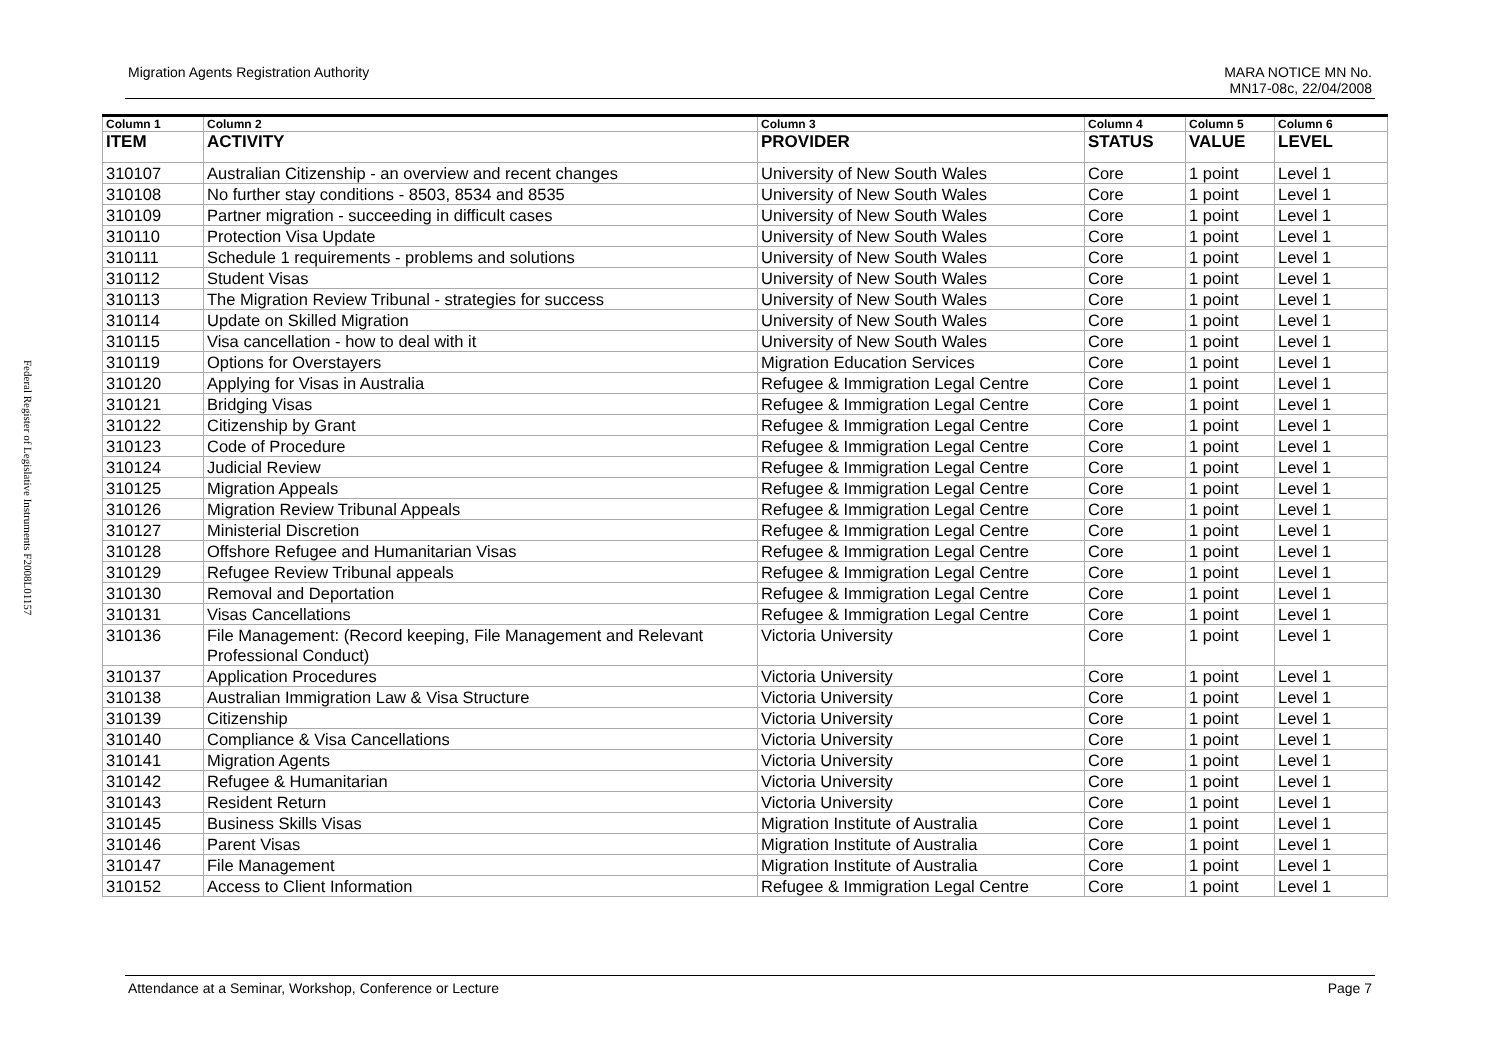Federal Register of Legislative Instruments F2008L01157
Migration Agents Registration Authority
MARA NOTICE MN No.
MN17-08c, 22/04/2008
| Column 1 | Column 2 | Column 3 | Column 4 | Column 5 | Column 6 |
| --- | --- | --- | --- | --- | --- |
| ITEM | ACTIVITY | PROVIDER | STATUS | VALUE | LEVEL |
| 310107 | Australian Citizenship - an overview and recent changes | University of New South Wales | Core | 1 point | Level 1 |
| 310108 | No further stay conditions - 8503, 8534 and 8535 | University of New South Wales | Core | 1 point | Level 1 |
| 310109 | Partner migration - succeeding in difficult cases | University of New South Wales | Core | 1 point | Level 1 |
| 310110 | Protection Visa Update | University of New South Wales | Core | 1 point | Level 1 |
| 310111 | Schedule 1 requirements - problems and solutions | University of New South Wales | Core | 1 point | Level 1 |
| 310112 | Student Visas | University of New South Wales | Core | 1 point | Level 1 |
| 310113 | The Migration Review Tribunal - strategies for success | University of New South Wales | Core | 1 point | Level 1 |
| 310114 | Update on Skilled Migration | University of New South Wales | Core | 1 point | Level 1 |
| 310115 | Visa cancellation - how to deal with it | University of New South Wales | Core | 1 point | Level 1 |
| 310119 | Options for Overstayers | Migration Education Services | Core | 1 point | Level 1 |
| 310120 | Applying for Visas in Australia | Refugee & Immigration Legal Centre | Core | 1 point | Level 1 |
| 310121 | Bridging Visas | Refugee & Immigration Legal Centre | Core | 1 point | Level 1 |
| 310122 | Citizenship by Grant | Refugee & Immigration Legal Centre | Core | 1 point | Level 1 |
| 310123 | Code of Procedure | Refugee & Immigration Legal Centre | Core | 1 point | Level 1 |
| 310124 | Judicial Review | Refugee & Immigration Legal Centre | Core | 1 point | Level 1 |
| 310125 | Migration Appeals | Refugee & Immigration Legal Centre | Core | 1 point | Level 1 |
| 310126 | Migration Review Tribunal Appeals | Refugee & Immigration Legal Centre | Core | 1 point | Level 1 |
| 310127 | Ministerial Discretion | Refugee & Immigration Legal Centre | Core | 1 point | Level 1 |
| 310128 | Offshore Refugee and Humanitarian Visas | Refugee & Immigration Legal Centre | Core | 1 point | Level 1 |
| 310129 | Refugee Review Tribunal appeals | Refugee & Immigration Legal Centre | Core | 1 point | Level 1 |
| 310130 | Removal and Deportation | Refugee & Immigration Legal Centre | Core | 1 point | Level 1 |
| 310131 | Visas Cancellations | Refugee & Immigration Legal Centre | Core | 1 point | Level 1 |
| 310136 | File Management: (Record keeping, File Management and Relevant Professional Conduct) | Victoria University | Core | 1 point | Level 1 |
| 310137 | Application Procedures | Victoria University | Core | 1 point | Level 1 |
| 310138 | Australian Immigration Law & Visa Structure | Victoria University | Core | 1 point | Level 1 |
| 310139 | Citizenship | Victoria University | Core | 1 point | Level 1 |
| 310140 | Compliance & Visa Cancellations | Victoria University | Core | 1 point | Level 1 |
| 310141 | Migration Agents | Victoria University | Core | 1 point | Level 1 |
| 310142 | Refugee & Humanitarian | Victoria University | Core | 1 point | Level 1 |
| 310143 | Resident Return | Victoria University | Core | 1 point | Level 1 |
| 310145 | Business Skills Visas | Migration Institute of Australia | Core | 1 point | Level 1 |
| 310146 | Parent Visas | Migration Institute of Australia | Core | 1 point | Level 1 |
| 310147 | File Management | Migration Institute of Australia | Core | 1 point | Level 1 |
| 310152 | Access to Client Information | Refugee & Immigration Legal Centre | Core | 1 point | Level 1 |
Attendance at a Seminar, Workshop, Conference or Lecture
Page 7